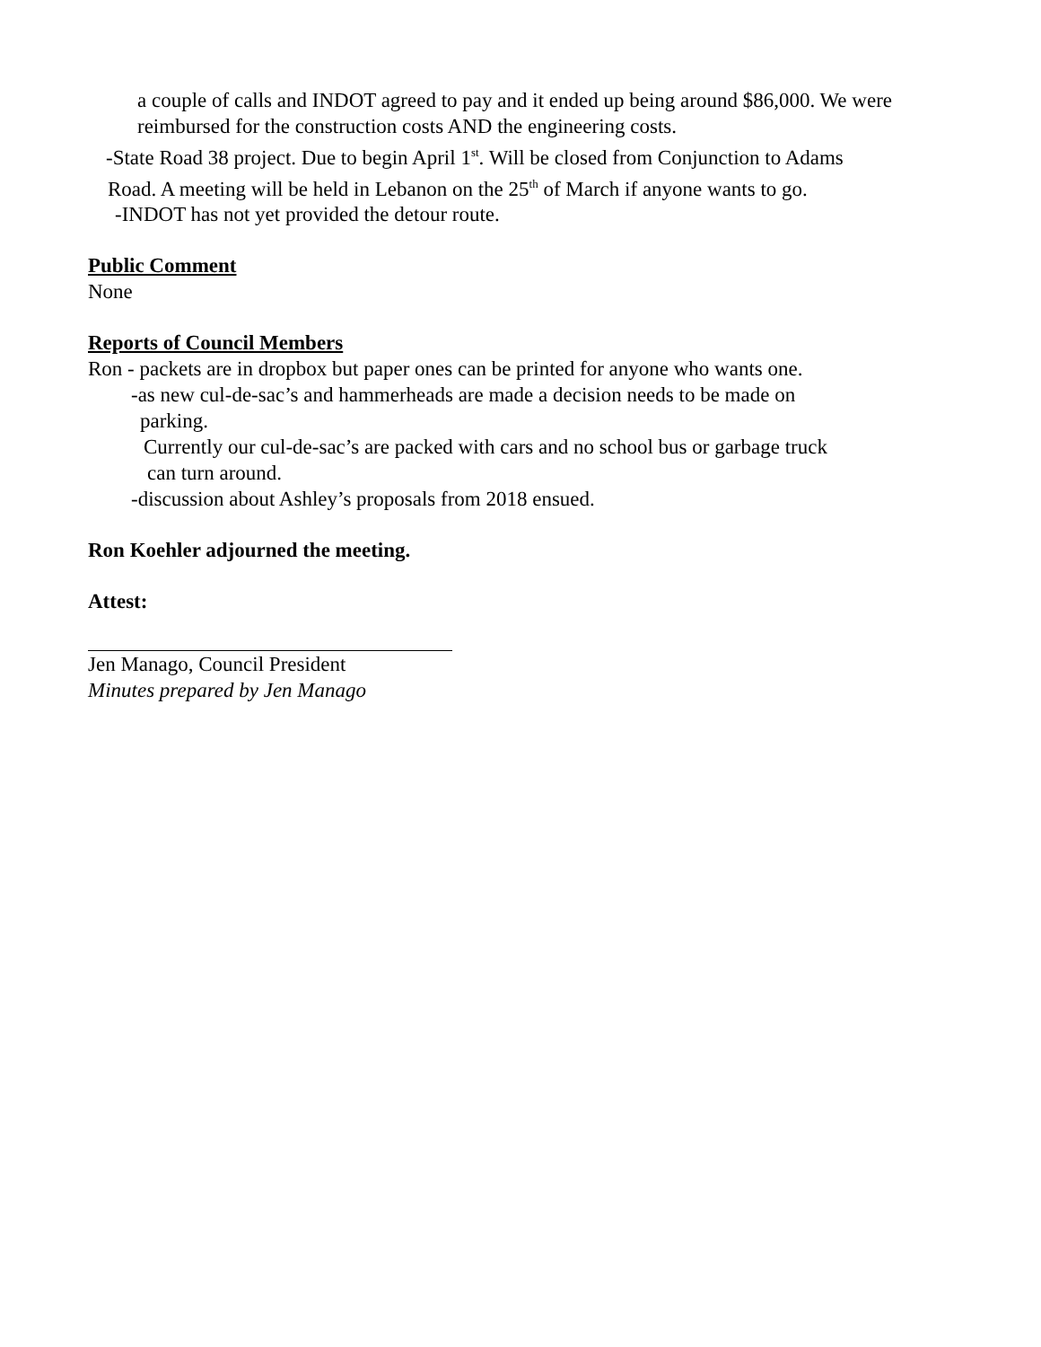a couple of calls and INDOT agreed to pay and it ended up being around $86,000. We were
reimbursed for the construction costs AND the engineering costs.
-State Road 38 project. Due to begin April 1<sup>st</sup>. Will be closed from Conjunction to Adams
Road. A meeting will be held in Lebanon on the 25<sup>th</sup> of March if anyone wants to go.
-INDOT has not yet provided the detour route.
Public Comment
None
Reports of Council Members
Ron - packets are in dropbox but paper ones can be printed for anyone who wants one.
-as new cul-de-sac’s and hammerheads are made a decision needs to be made on
parking.
Currently our cul-de-sac’s are packed with cars and no school bus or garbage truck
can turn around.
-discussion about Ashley’s proposals from 2018 ensued.
Ron Koehler adjourned the meeting.
Attest:
Jen Manago, Council President
Minutes prepared by Jen Manago